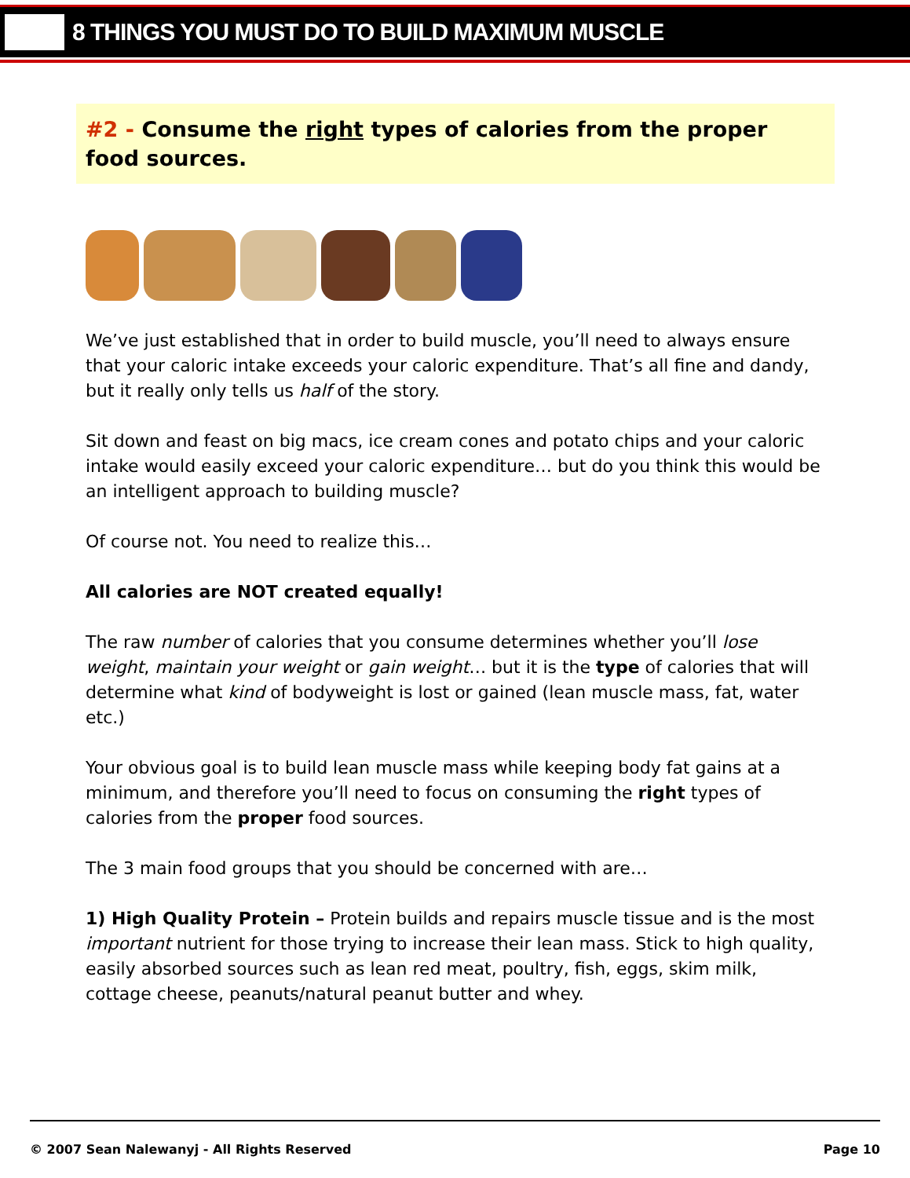8 THINGS YOU MUST DO TO BUILD MAXIMUM MUSCLE
#2 - Consume the right types of calories from the proper food sources.
We’ve just established that in order to build muscle, you’ll need to always ensure that your caloric intake exceeds your caloric expenditure. That’s all fine and dandy, but it really only tells us half of the story.
Sit down and feast on big macs, ice cream cones and potato chips and your caloric intake would easily exceed your caloric expenditure… but do you think this would be an intelligent approach to building muscle?
Of course not. You need to realize this…
All calories are NOT created equally!
The raw number of calories that you consume determines whether you’ll lose weight, maintain your weight or gain weight… but it is the type of calories that will determine what kind of bodyweight is lost or gained (lean muscle mass, fat, water etc.)
Your obvious goal is to build lean muscle mass while keeping body fat gains at a minimum, and therefore you’ll need to focus on consuming the right types of calories from the proper food sources.
The 3 main food groups that you should be concerned with are…
1) High Quality Protein – Protein builds and repairs muscle tissue and is the most important nutrient for those trying to increase their lean mass. Stick to high quality, easily absorbed sources such as lean red meat, poultry, fish, eggs, skim milk, cottage cheese, peanuts/natural peanut butter and whey.
© 2007 Sean Nalewanyj - All Rights Reserved Page 10